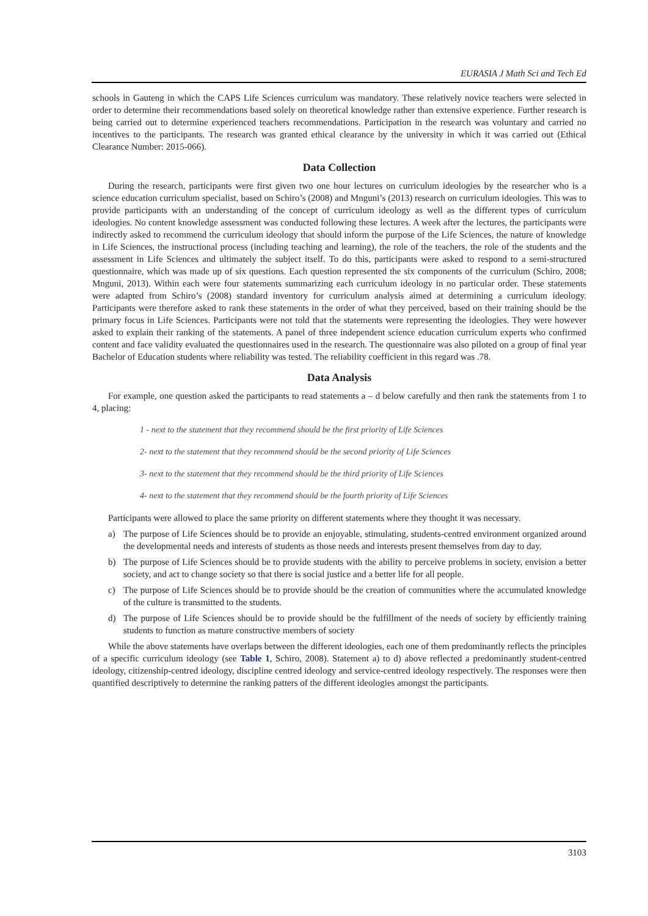EURASIA J Math Sci and Tech Ed
schools in Gauteng in which the CAPS Life Sciences curriculum was mandatory. These relatively novice teachers were selected in order to determine their recommendations based solely on theoretical knowledge rather than extensive experience. Further research is being carried out to determine experienced teachers recommendations. Participation in the research was voluntary and carried no incentives to the participants. The research was granted ethical clearance by the university in which it was carried out (Ethical Clearance Number: 2015-066).
Data Collection
During the research, participants were first given two one hour lectures on curriculum ideologies by the researcher who is a science education curriculum specialist, based on Schiro’s (2008) and Mnguni’s (2013) research on curriculum ideologies. This was to provide participants with an understanding of the concept of curriculum ideology as well as the different types of curriculum ideologies. No content knowledge assessment was conducted following these lectures. A week after the lectures, the participants were indirectly asked to recommend the curriculum ideology that should inform the purpose of the Life Sciences, the nature of knowledge in Life Sciences, the instructional process (including teaching and learning), the role of the teachers, the role of the students and the assessment in Life Sciences and ultimately the subject itself. To do this, participants were asked to respond to a semi-structured questionnaire, which was made up of six questions. Each question represented the six components of the curriculum (Schiro, 2008; Mnguni, 2013). Within each were four statements summarizing each curriculum ideology in no particular order. These statements were adapted from Schiro’s (2008) standard inventory for curriculum analysis aimed at determining a curriculum ideology. Participants were therefore asked to rank these statements in the order of what they perceived, based on their training should be the primary focus in Life Sciences. Participants were not told that the statements were representing the ideologies. They were however asked to explain their ranking of the statements. A panel of three independent science education curriculum experts who confirmed content and face validity evaluated the questionnaires used in the research. The questionnaire was also piloted on a group of final year Bachelor of Education students where reliability was tested. The reliability coefficient in this regard was .78.
Data Analysis
For example, one question asked the participants to read statements a – d below carefully and then rank the statements from 1 to 4, placing:
1 - next to the statement that they recommend should be the first priority of Life Sciences
2- next to the statement that they recommend should be the second priority of Life Sciences
3- next to the statement that they recommend should be the third priority of Life Sciences
4- next to the statement that they recommend should be the fourth priority of Life Sciences
Participants were allowed to place the same priority on different statements where they thought it was necessary.
a) The purpose of Life Sciences should be to provide an enjoyable, stimulating, students-centred environment organized around the developmental needs and interests of students as those needs and interests present themselves from day to day.
b) The purpose of Life Sciences should be to provide students with the ability to perceive problems in society, envision a better society, and act to change society so that there is social justice and a better life for all people.
c) The purpose of Life Sciences should be to provide should be the creation of communities where the accumulated knowledge of the culture is transmitted to the students.
d) The purpose of Life Sciences should be to provide should be the fulfillment of the needs of society by efficiently training students to function as mature constructive members of society
While the above statements have overlaps between the different ideologies, each one of them predominantly reflects the principles of a specific curriculum ideology (see Table 1, Schiro, 2008). Statement a) to d) above reflected a predominantly student-centred ideology, citizenship-centred ideology, discipline centred ideology and service-centred ideology respectively. The responses were then quantified descriptively to determine the ranking patters of the different ideologies amongst the participants.
3103